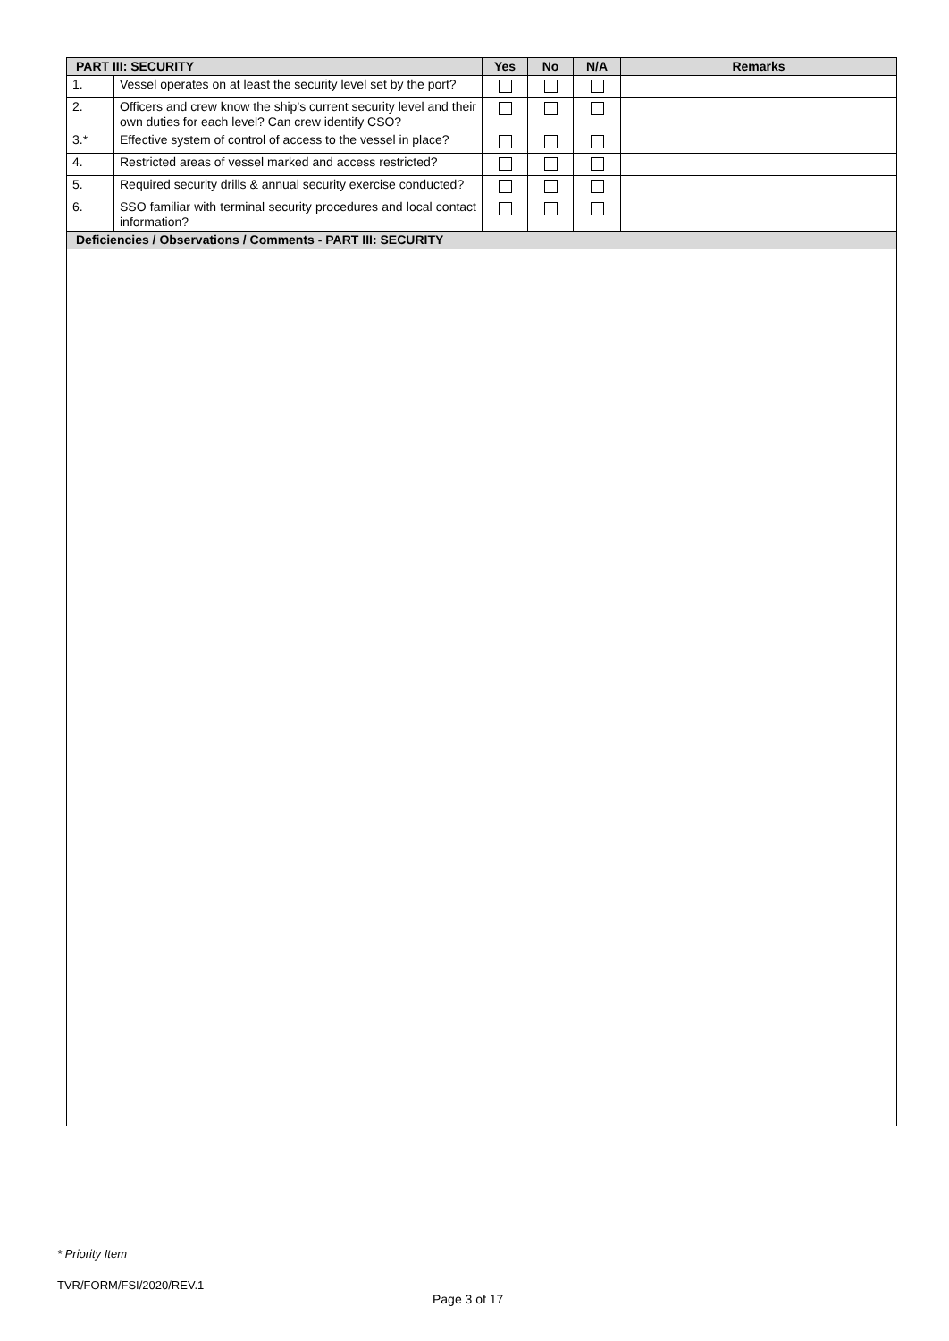| PART III: SECURITY | | Yes | No | N/A | Remarks |
| --- | --- | --- | --- | --- | --- |
| 1. | Vessel operates on at least the security level set by the port? | | | | |
| 2. | Officers and crew know the ship’s current security level and their own duties for each level? Can crew identify CSO? | | | | |
| 3.* | Effective system of control of access to the vessel in place? | | | | |
| 4. | Restricted areas of vessel marked and access restricted? | | | | |
| 5. | Required security drills & annual security exercise conducted? | | | | |
| 6. | SSO familiar with terminal security procedures and local contact information? | | | | |
| Deficiencies / Observations / Comments - PART III: SECURITY | | | | | |
* Priority Item
TVR/FORM/FSI/2020/REV.1
Page 3 of 17